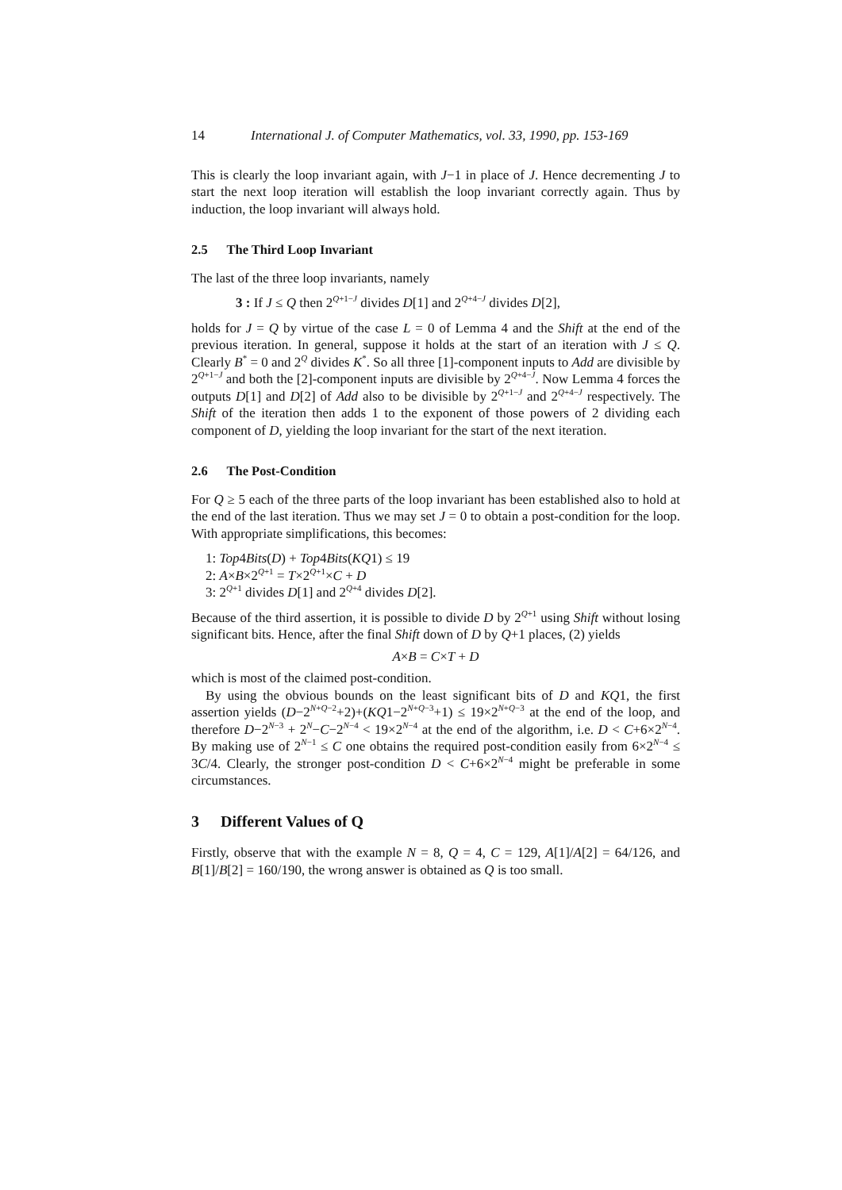14 International J. of Computer Mathematics, vol. 33, 1990, pp. 153-169
This is clearly the loop invariant again, with J−1 in place of J. Hence decrementing J to start the next loop iteration will establish the loop invariant correctly again. Thus by induction, the loop invariant will always hold.
2.5 The Third Loop Invariant
The last of the three loop invariants, namely
3 : If J ≤ Q then 2<sup>Q+1−J</sup> divides D[1] and 2<sup>Q+4−J</sup> divides D[2],
holds for J = Q by virtue of the case L = 0 of Lemma 4 and the Shift at the end of the previous iteration. In general, suppose it holds at the start of an iteration with J ≤ Q. Clearly B<sup>*</sup> = 0 and 2<sup>Q</sup> divides K<sup>*</sup>. So all three [1]-component inputs to Add are divisible by 2<sup>Q+1−J</sup> and both the [2]-component inputs are divisible by 2<sup>Q+4−J</sup>. Now Lemma 4 forces the outputs D[1] and D[2] of Add also to be divisible by 2<sup>Q+1−J</sup> and 2<sup>Q+4−J</sup> respectively. The Shift of the iteration then adds 1 to the exponent of those powers of 2 dividing each component of D, yielding the loop invariant for the start of the next iteration.
2.6 The Post-Condition
For Q ≥ 5 each of the three parts of the loop invariant has been established also to hold at the end of the last iteration. Thus we may set J = 0 to obtain a post-condition for the loop. With appropriate simplifications, this becomes:
1: Top4Bits(D) + Top4Bits(KQ1) ≤ 19
2: A×B×2<sup>Q+1</sup> = T×2<sup>Q+1</sup>×C + D
3: 2<sup>Q+1</sup> divides D[1] and 2<sup>Q+4</sup> divides D[2].
Because of the third assertion, it is possible to divide D by 2<sup>Q+1</sup> using Shift without losing significant bits. Hence, after the final Shift down of D by Q+1 places, (2) yields
A×B = C×T + D
which is most of the claimed post-condition.
By using the obvious bounds on the least significant bits of D and KQ1, the first assertion yields (D−2<sup>N+Q−2</sup>+2)+(KQ1−2<sup>N+Q−3</sup>+1) ≤ 19×2<sup>N+Q−3</sup> at the end of the loop, and therefore D−2<sup>N−3</sup> + 2<sup>N</sup>−C−2<sup>N−4</sup> < 19×2<sup>N−4</sup> at the end of the algorithm, i.e. D < C+6×2<sup>N−4</sup>. By making use of 2<sup>N−1</sup> ≤ C one obtains the required post-condition easily from 6×2<sup>N−4</sup> ≤ 3C/4. Clearly, the stronger post-condition D < C+6×2<sup>N−4</sup> might be preferable in some circumstances.
3 Different Values of Q
Firstly, observe that with the example N = 8, Q = 4, C = 129, A[1]/A[2] = 64/126, and B[1]/B[2] = 160/190, the wrong answer is obtained as Q is too small.